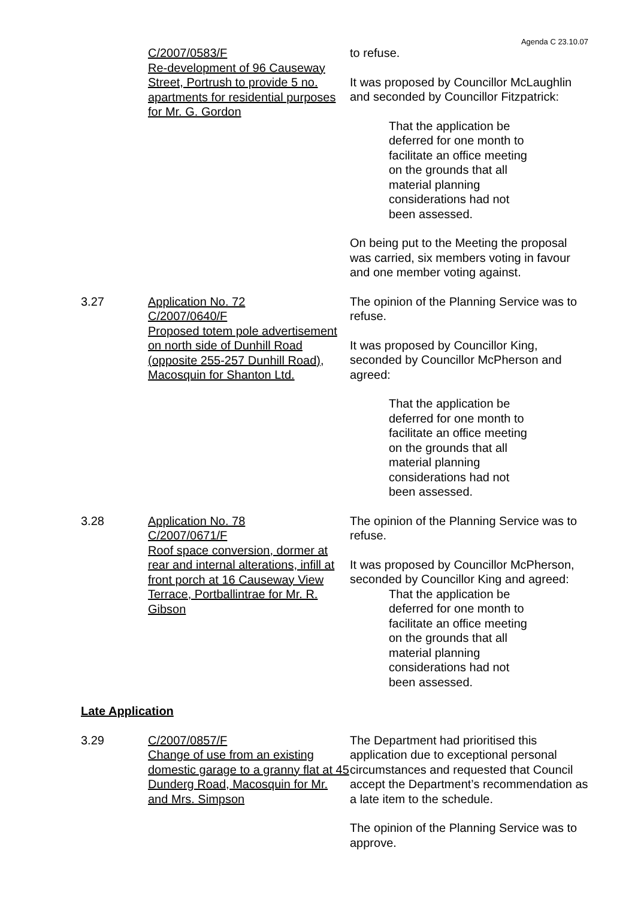Agenda C 23.10.07
C/2007/0583/F
Re-development of 96 Causeway Street, Portrush to provide 5 no. apartments for residential purposes for Mr. G. Gordon
to refuse.
It was proposed by Councillor McLaughlin and seconded by Councillor Fitzpatrick:
That the application be deferred for one month to facilitate an office meeting on the grounds that all material planning considerations had not been assessed.
On being put to the Meeting the proposal was carried, six members voting in favour and one member voting against.
3.27 Application No. 72
C/2007/0640/F
Proposed totem pole advertisement on north side of Dunhill Road (opposite 255-257 Dunhill Road), Macosquin for Shanton Ltd.
The opinion of the Planning Service was to refuse.
It was proposed by Councillor King, seconded by Councillor McPherson and agreed:
That the application be deferred for one month to facilitate an office meeting on the grounds that all material planning considerations had not been assessed.
3.28 Application No. 78
C/2007/0671/F
Roof space conversion, dormer at rear and internal alterations, infill at front porch at 16 Causeway View Terrace, Portballintrae for Mr. R. Gibson
The opinion of the Planning Service was to refuse.
It was proposed by Councillor McPherson, seconded by Councillor King and agreed:
That the application be deferred for one month to facilitate an office meeting on the grounds that all material planning considerations had not been assessed.
Late Application
3.29 C/2007/0857/F
Change of use from an existing domestic garage to a granny flat at 45 Dunderg Road, Macosquin for Mr. and Mrs. Simpson
The Department had prioritised this application due to exceptional personal circumstances and requested that Council accept the Department’s recommendation as a late item to the schedule.
The opinion of the Planning Service was to approve.